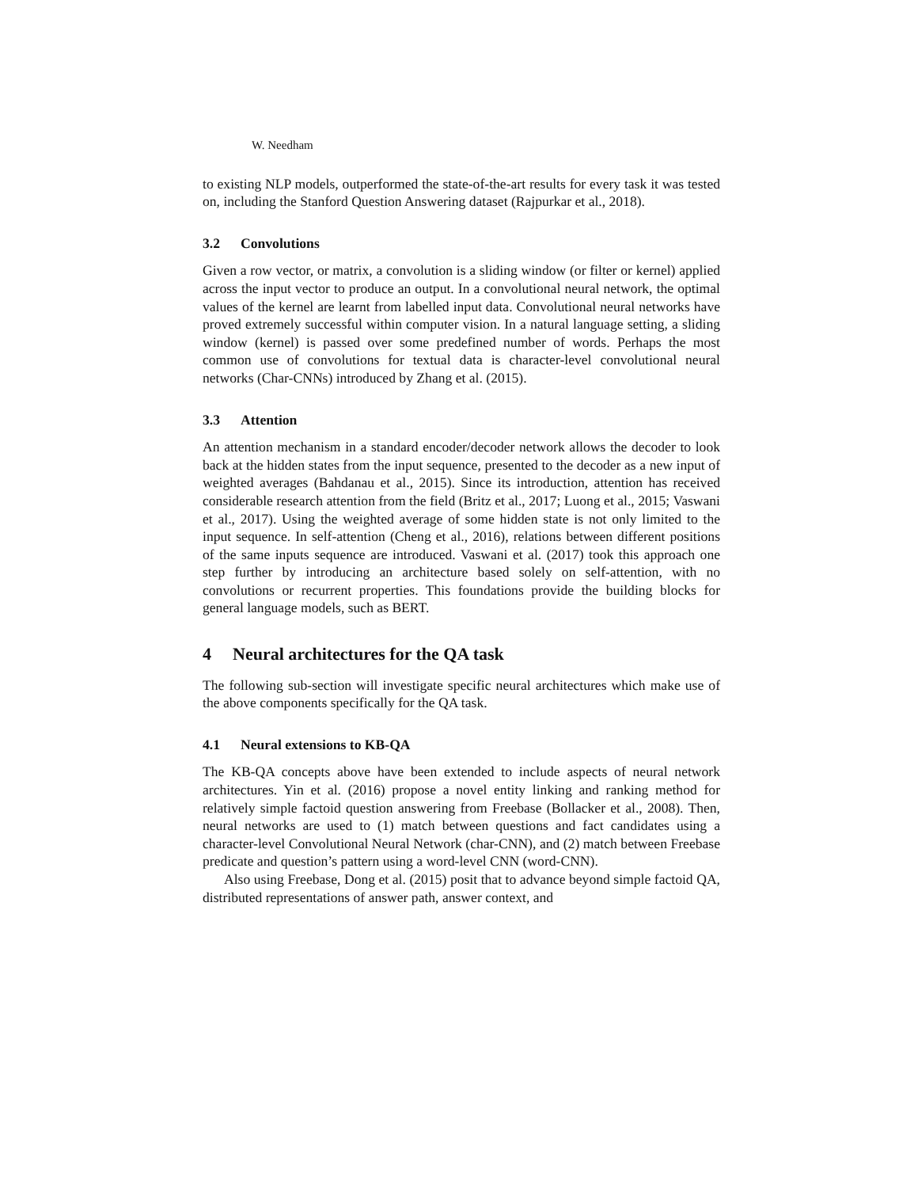W. Needham
to existing NLP models, outperformed the state-of-the-art results for every task it was tested on, including the Stanford Question Answering dataset (Rajpurkar et al., 2018).
3.2 Convolutions
Given a row vector, or matrix, a convolution is a sliding window (or filter or kernel) applied across the input vector to produce an output. In a convolutional neural network, the optimal values of the kernel are learnt from labelled input data. Convolutional neural networks have proved extremely successful within computer vision. In a natural language setting, a sliding window (kernel) is passed over some predefined number of words. Perhaps the most common use of convolutions for textual data is character-level convolutional neural networks (Char-CNNs) introduced by Zhang et al. (2015).
3.3 Attention
An attention mechanism in a standard encoder/decoder network allows the decoder to look back at the hidden states from the input sequence, presented to the decoder as a new input of weighted averages (Bahdanau et al., 2015). Since its introduction, attention has received considerable research attention from the field (Britz et al., 2017; Luong et al., 2015; Vaswani et al., 2017). Using the weighted average of some hidden state is not only limited to the input sequence. In self-attention (Cheng et al., 2016), relations between different positions of the same inputs sequence are introduced. Vaswani et al. (2017) took this approach one step further by introducing an architecture based solely on self-attention, with no convolutions or recurrent properties. This foundations provide the building blocks for general language models, such as BERT.
4 Neural architectures for the QA task
The following sub-section will investigate specific neural architectures which make use of the above components specifically for the QA task.
4.1 Neural extensions to KB-QA
The KB-QA concepts above have been extended to include aspects of neural network architectures. Yin et al. (2016) propose a novel entity linking and ranking method for relatively simple factoid question answering from Freebase (Bollacker et al., 2008). Then, neural networks are used to (1) match between questions and fact candidates using a character-level Convolutional Neural Network (char-CNN), and (2) match between Freebase predicate and question’s pattern using a word-level CNN (word-CNN).
Also using Freebase, Dong et al. (2015) posit that to advance beyond simple factoid QA, distributed representations of answer path, answer context, and